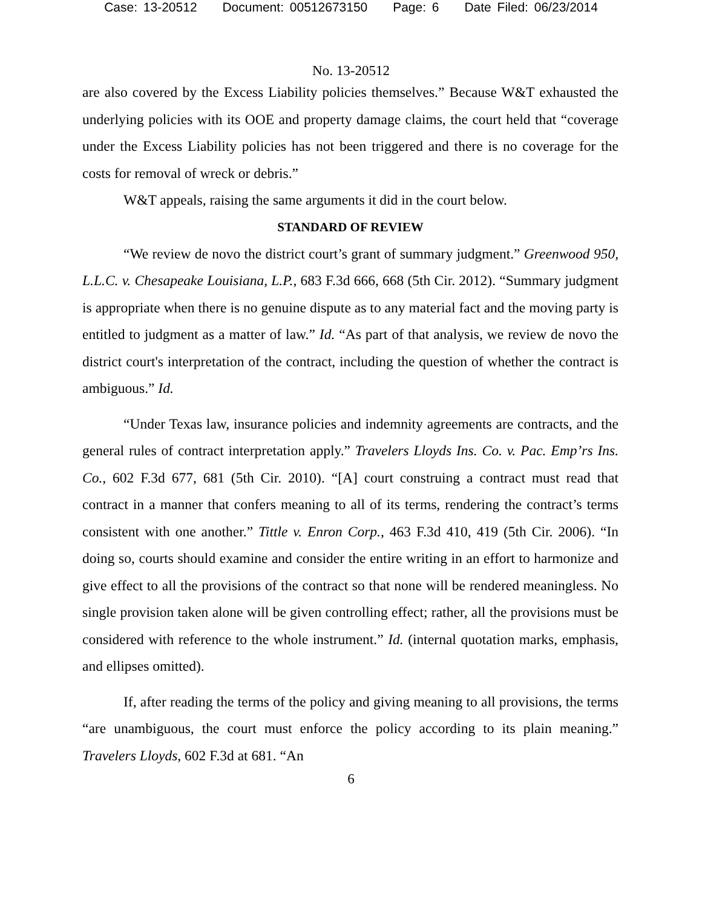Case: 13-20512 Document: 00512673150 Page: 6 Date Filed: 06/23/2014
No. 13-20512
are also covered by the Excess Liability policies themselves.” Because W&T exhausted the underlying policies with its OOE and property damage claims, the court held that “coverage under the Excess Liability policies has not been triggered and there is no coverage for the costs for removal of wreck or debris.”
W&T appeals, raising the same arguments it did in the court below.
STANDARD OF REVIEW
“We review de novo the district court’s grant of summary judgment.” Greenwood 950, L.L.C. v. Chesapeake Louisiana, L.P., 683 F.3d 666, 668 (5th Cir. 2012). “Summary judgment is appropriate when there is no genuine dispute as to any material fact and the moving party is entitled to judgment as a matter of law.” Id. “As part of that analysis, we review de novo the district court's interpretation of the contract, including the question of whether the contract is ambiguous.” Id.
“Under Texas law, insurance policies and indemnity agreements are contracts, and the general rules of contract interpretation apply.” Travelers Lloyds Ins. Co. v. Pac. Emp’rs Ins. Co., 602 F.3d 677, 681 (5th Cir. 2010). “[A] court construing a contract must read that contract in a manner that confers meaning to all of its terms, rendering the contract’s terms consistent with one another.” Tittle v. Enron Corp., 463 F.3d 410, 419 (5th Cir. 2006). “In doing so, courts should examine and consider the entire writing in an effort to harmonize and give effect to all the provisions of the contract so that none will be rendered meaningless. No single provision taken alone will be given controlling effect; rather, all the provisions must be considered with reference to the whole instrument.” Id. (internal quotation marks, emphasis, and ellipses omitted).
If, after reading the terms of the policy and giving meaning to all provisions, the terms “are unambiguous, the court must enforce the policy according to its plain meaning.” Travelers Lloyds, 602 F.3d at 681. “An
6